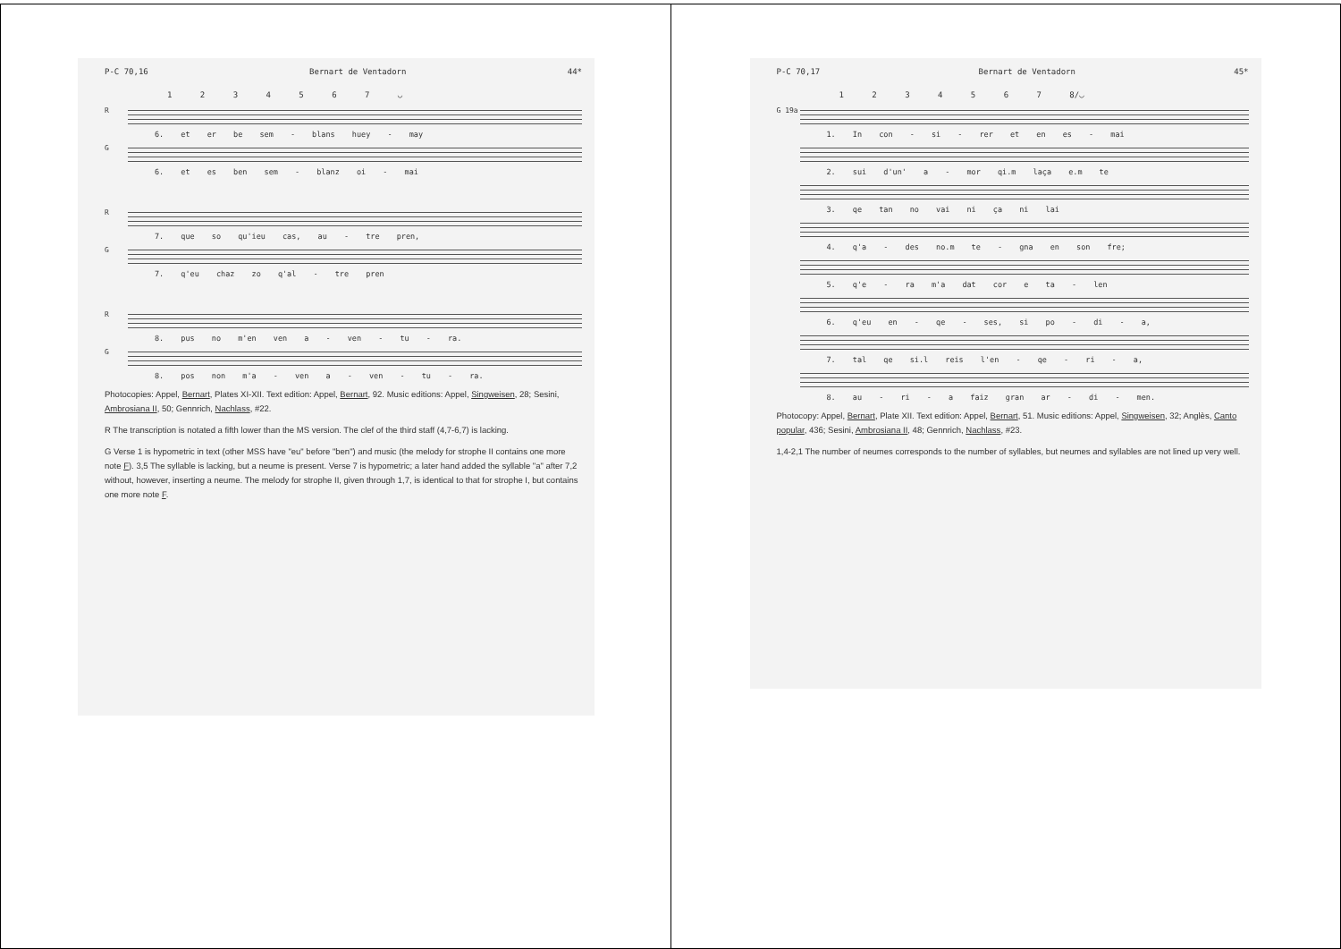P-C 70,16 Bernart de Ventadorn 44*
1 2 3 4 5 6 7 ◡
R 6. et er be sem - blans huey - may
G 6. et es ben sem - blanz oi - mai
R 7. que so qu'ieu cas, au - tre pren,
G 7. q'eu chaz zo q'al - tre pren
R 8. pus no m'en ven a - ven - tu - ra.
G 8. pos non m'a - ven a - ven - tu - ra.
Photocopies: Appel, Bernart, Plates XI-XII. Text edition: Appel, Bernart, 92. Music editions: Appel, Singweisen, 28; Sesini, Ambrosiana II, 50; Gennrich, Nachlass, #22.
R The transcription is notated a fifth lower than the MS version. The clef of the third staff (4,7-6,7) is lacking.
G Verse 1 is hypometric in text (other MSS have "eu" before "ben") and music (the melody for strophe II contains one more note F). 3,5 The syllable is lacking, but a neume is present. Verse 7 is hypometric; a later hand added the syllable "a" after 7,2 without, however, inserting a neume. The melody for strophe II, given through 1,7, is identical to that for strophe I, but contains one more note F.
P-C 70,17 Bernart de Ventadorn 45*
1 2 3 4 5 6 7 8/◡
G 19a 1. In con - si - rer et en es - mai
2. sui d'un' a - mor qi.m laça e.m te
3. qe tan no vai ni ça ni lai
4. q'a - des no.m te - gna en son fre;
5. q'e - ra m'a dat cor e ta - len
6. q'eu en - qe - ses, si po - di - a,
7. tal qe si.l reis l'en - qe - ri - a,
8. au - ri - a faiz gran ar - di - men.
Photocopy: Appel, Bernart, Plate XII. Text edition: Appel, Bernart, 51. Music editions: Appel, Singweisen, 32; Anglès, Canto popular, 436; Sesini, Ambrosiana II, 48; Gennrich, Nachlass, #23.
1,4-2,1 The number of neumes corresponds to the number of syllables, but neumes and syllables are not lined up very well.